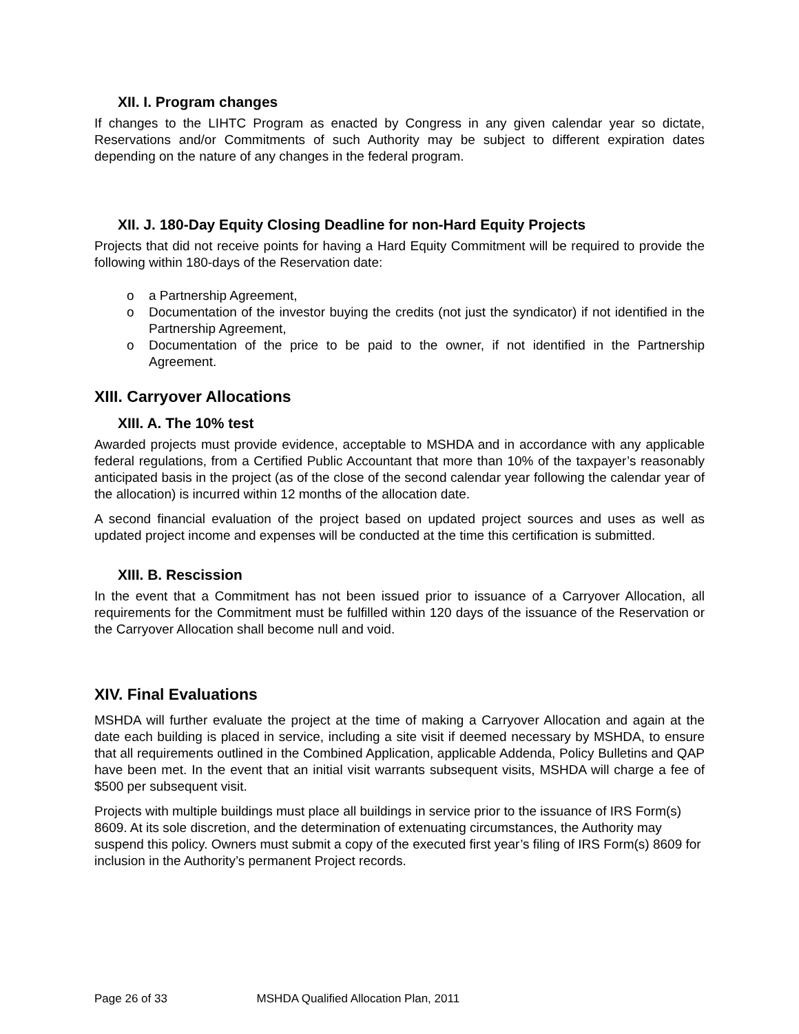XII. I. Program changes
If changes to the LIHTC Program as enacted by Congress in any given calendar year so dictate, Reservations and/or Commitments of such Authority may be subject to different expiration dates depending on the nature of any changes in the federal program.
XII. J. 180-Day Equity Closing Deadline for non-Hard Equity Projects
Projects that did not receive points for having a Hard Equity Commitment will be required to provide the following within 180-days of the Reservation date:
o a Partnership Agreement,
o Documentation of the investor buying the credits (not just the syndicator) if not identified in the Partnership Agreement,
o Documentation of the price to be paid to the owner, if not identified in the Partnership Agreement.
XIII. Carryover Allocations
XIII. A. The 10% test
Awarded projects must provide evidence, acceptable to MSHDA and in accordance with any applicable federal regulations, from a Certified Public Accountant that more than 10% of the taxpayer’s reasonably anticipated basis in the project (as of the close of the second calendar year following the calendar year of the allocation) is incurred within 12 months of the allocation date.
A second financial evaluation of the project based on updated project sources and uses as well as updated project income and expenses will be conducted at the time this certification is submitted.
XIII. B. Rescission
In the event that a Commitment has not been issued prior to issuance of a Carryover Allocation, all requirements for the Commitment must be fulfilled within 120 days of the issuance of the Reservation or the Carryover Allocation shall become null and void.
XIV. Final Evaluations
MSHDA will further evaluate the project at the time of making a Carryover Allocation and again at the date each building is placed in service, including a site visit if deemed necessary by MSHDA, to ensure that all requirements outlined in the Combined Application, applicable Addenda, Policy Bulletins and QAP have been met. In the event that an initial visit warrants subsequent visits, MSHDA will charge a fee of $500 per subsequent visit.
Projects with multiple buildings must place all buildings in service prior to the issuance of IRS Form(s) 8609. At its sole discretion, and the determination of extenuating circumstances, the Authority may suspend this policy. Owners must submit a copy of the executed first year’s filing of IRS Form(s) 8609 for inclusion in the Authority’s permanent Project records.
Page 26 of 33 MSHDA Qualified Allocation Plan, 2011